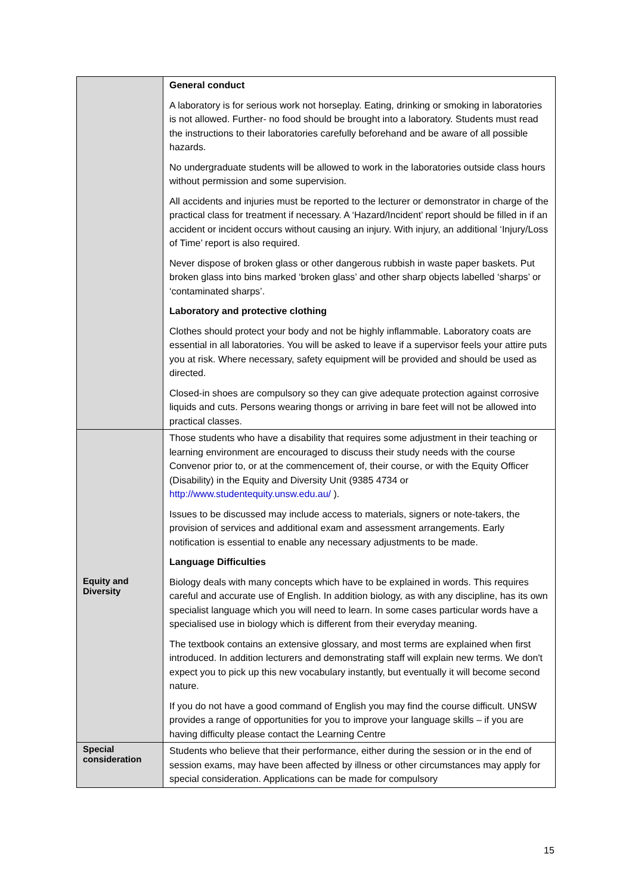| | General conduct A laboratory is for serious work not horseplay. Eating, drinking or smoking in laboratories is not allowed. Further- no food should be brought into a laboratory. Students must read the instructions to their laboratories carefully beforehand and be aware of all possible hazards. No undergraduate students will be allowed to work in the laboratories outside class hours without permission and some supervision. All accidents and injuries must be reported to the lecturer or demonstrator in charge of the practical class for treatment if necessary. A ‘Hazard/Incident’ report should be filled in if an accident or incident occurs without causing an injury. With injury, an additional ‘Injury/Loss of Time’ report is also required. Never dispose of broken glass or other dangerous rubbish in waste paper baskets. Put broken glass into bins marked ‘broken glass’ and other sharp objects labelled ‘sharps’ or ‘contaminated sharps’. Laboratory and protective clothing Clothes should protect your body and not be highly inflammable. Laboratory coats are essential in all laboratories. You will be asked to leave if a supervisor feels your attire puts you at risk. Where necessary, safety equipment will be provided and should be used as directed. Closed-in shoes are compulsory so they can give adequate protection against corrosive liquids and cuts. Persons wearing thongs or arriving in bare feet will not be allowed into practical classes. |
| Equity and Diversity | Those students who have a disability that requires some adjustment in their teaching or learning environment are encouraged to discuss their study needs with the course Convenor prior to, or at the commencement of, their course, or with the Equity Officer (Disability) in the Equity and Diversity Unit (9385 4734 or http://www.studentequity.unsw.edu.au/ ). Issues to be discussed may include access to materials, signers or note-takers, the provision of services and additional exam and assessment arrangements. Early notification is essential to enable any necessary adjustments to be made. Language Difficulties Biology deals with many concepts which have to be explained in words. This requires careful and accurate use of English. In addition biology, as with any discipline, has its own specialist language which you will need to learn. In some cases particular words have a specialised use in biology which is different from their everyday meaning. The textbook contains an extensive glossary, and most terms are explained when first introduced. In addition lecturers and demonstrating staff will explain new terms. We don't expect you to pick up this new vocabulary instantly, but eventually it will become second nature. If you do not have a good command of English you may find the course difficult. UNSW provides a range of opportunities for you to improve your language skills – if you are having difficulty please contact the Learning Centre |
| Special consideration | Students who believe that their performance, either during the session or in the end of session exams, may have been affected by illness or other circumstances may apply for special consideration. Applications can be made for compulsory |
15